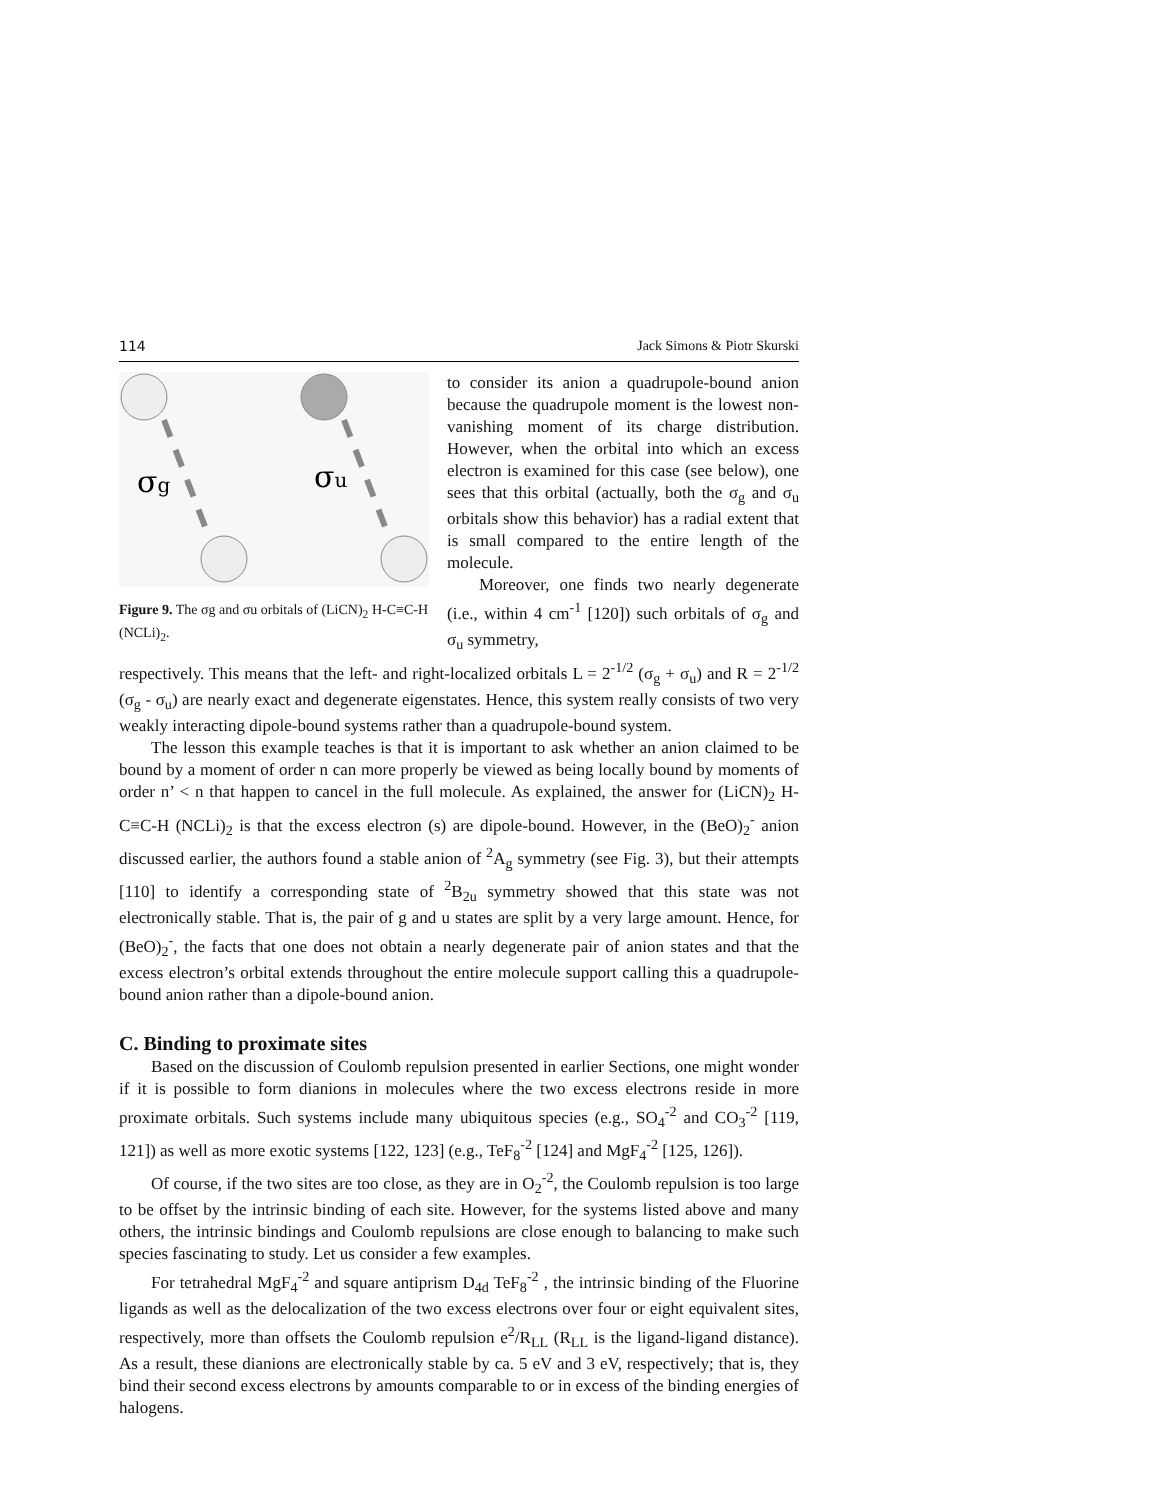114 Jack Simons & Piotr Skurski
σg
σu
Figure 9. The σg and σu orbitals of (LiCN)<sub>2</sub> H-C≡C-H (NCLi)<sub>2</sub>.
to consider its anion a quadrupole-bound anion because the quadrupole moment is the lowest non-vanishing moment of its charge distribution. However, when the orbital into which an excess electron is examined for this case (see below), one sees that this orbital (actually, both the σ<sub>g</sub> and σ<sub>u</sub> orbitals show this behavior) has a radial extent that is small compared to the entire length of the molecule.
Moreover, one finds two nearly degenerate (i.e., within 4 cm<sup>-1</sup> [120]) such orbitals of σ<sub>g</sub> and σ<sub>u</sub> symmetry,
respectively. This means that the left- and right-localized orbitals L = 2<sup>-1/2</sup> (σ<sub>g</sub> + σ<sub>u</sub>) and R = 2<sup>-1/2</sup> (σ<sub>g</sub> - σ<sub>u</sub>) are nearly exact and degenerate eigenstates. Hence, this system really consists of two very weakly interacting dipole-bound systems rather than a quadrupole-bound system.
The lesson this example teaches is that it is important to ask whether an anion claimed to be bound by a moment of order n can more properly be viewed as being locally bound by moments of order n’ < n that happen to cancel in the full molecule. As explained, the answer for (LiCN)<sub>2</sub> H-C≡C-H (NCLi)<sub>2</sub> is that the excess electron (s) are dipole-bound. However, in the (BeO)<sub>2</sub><sup>-</sup> anion discussed earlier, the authors found a stable anion of <sup>2</sup>A<sub>g</sub> symmetry (see Fig. 3), but their attempts [110] to identify a corresponding state of <sup>2</sup>B<sub>2u</sub> symmetry showed that this state was not electronically stable. That is, the pair of g and u states are split by a very large amount. Hence, for (BeO)<sub>2</sub><sup>-</sup>, the facts that one does not obtain a nearly degenerate pair of anion states and that the excess electron’s orbital extends throughout the entire molecule support calling this a quadrupole-bound anion rather than a dipole-bound anion.
C. Binding to proximate sites
Based on the discussion of Coulomb repulsion presented in earlier Sections, one might wonder if it is possible to form dianions in molecules where the two excess electrons reside in more proximate orbitals. Such systems include many ubiquitous species (e.g., SO<sub>4</sub><sup>-2</sup> and CO<sub>3</sub><sup>-2</sup> [119, 121]) as well as more exotic systems [122, 123] (e.g., TeF<sub>8</sub><sup>-2</sup> [124] and MgF<sub>4</sub><sup>-2</sup> [125, 126]).
Of course, if the two sites are too close, as they are in O<sub>2</sub><sup>-2</sup>, the Coulomb repulsion is too large to be offset by the intrinsic binding of each site. However, for the systems listed above and many others, the intrinsic bindings and Coulomb repulsions are close enough to balancing to make such species fascinating to study. Let us consider a few examples.
For tetrahedral MgF<sub>4</sub><sup>-2</sup> and square antiprism D<sub>4d</sub> TeF<sub>8</sub><sup>-2</sup> , the intrinsic binding of the Fluorine ligands as well as the delocalization of the two excess electrons over four or eight equivalent sites, respectively, more than offsets the Coulomb repulsion e<sup>2</sup>/R<sub>LL</sub> (R<sub>LL</sub> is the ligand-ligand distance). As a result, these dianions are electronically stable by ca. 5 eV and 3 eV, respectively; that is, they bind their second excess electrons by amounts comparable to or in excess of the binding energies of halogens.